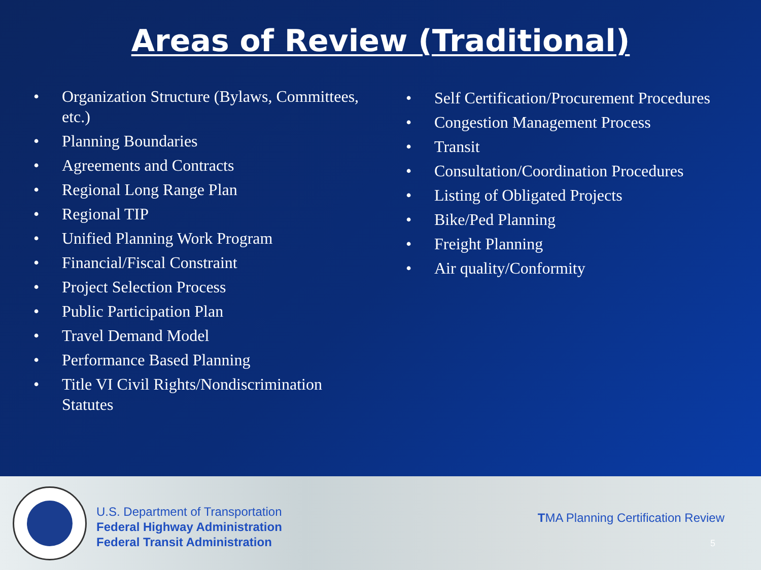Areas of Review (Traditional)
• Organization Structure (Bylaws, Committees, etc.)
• Planning Boundaries
• Agreements and Contracts
• Regional Long Range Plan
• Regional TIP
• Unified Planning Work Program
• Financial/Fiscal Constraint
• Project Selection Process
• Public Participation Plan
• Travel Demand Model
• Performance Based Planning
• Title VI Civil Rights/Nondiscrimination Statutes
• Self Certification/Procurement Procedures
• Congestion Management Process
• Transit
• Consultation/Coordination Procedures
• Listing of Obligated Projects
• Bike/Ped Planning
• Freight Planning
• Air quality/Conformity
U.S. Department of Transportation
Federal Highway Administration
Federal Transit Administration
TMA Planning Certification Review
5